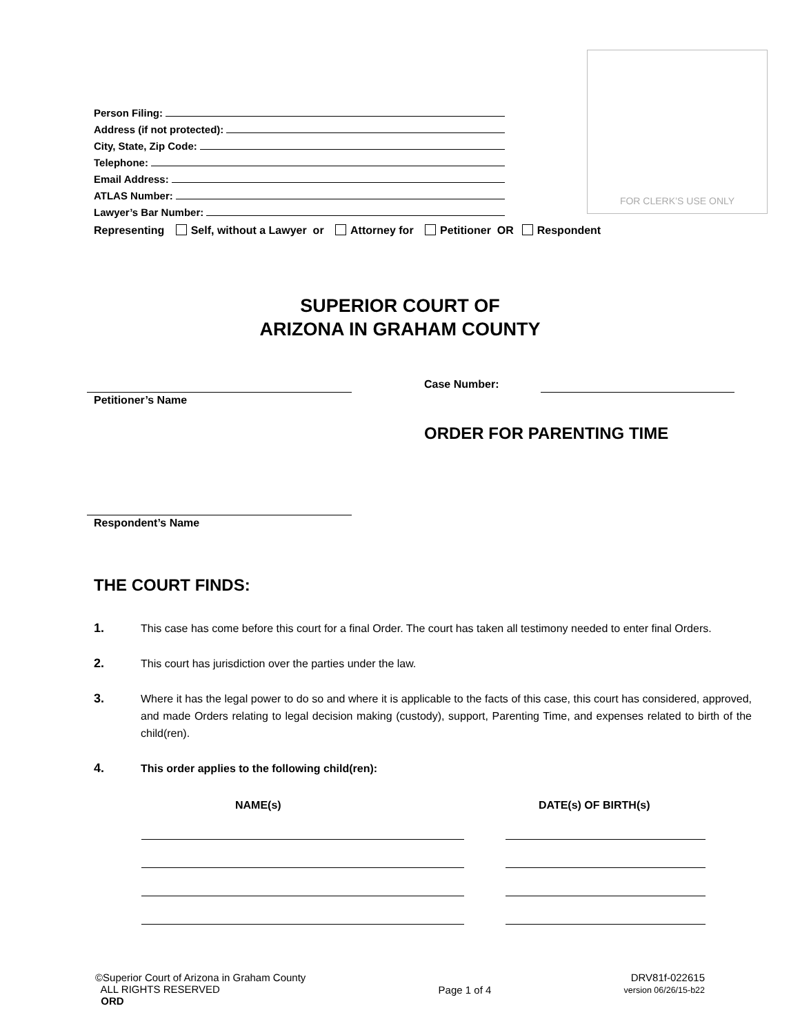Person Filing:
Address (if not protected):
City, State, Zip Code:
Telephone:
Email Address:
ATLAS Number:
Lawyer’s Bar Number:
FOR CLERK’S USE ONLY
Representing Self, without a Lawyer or Attorney for Petitioner OR Respondent
SUPERIOR COURT OF
ARIZONA IN GRAHAM COUNTY
Petitioner’s Name
Case Number:
ORDER FOR PARENTING TIME
Respondent’s Name
THE COURT FINDS:
1. This case has come before this court for a final Order. The court has taken all testimony needed to enter final Orders.
2. This court has jurisdiction over the parties under the law.
3. Where it has the legal power to do so and where it is applicable to the facts of this case, this court has considered, approved, and made Orders relating to legal decision making (custody), support, Parenting Time, and expenses related to birth of the child(ren).
4. This order applies to the following child(ren):
NAME(s) DATE(s) OF BIRTH(s)
©Superior Court of Arizona in Graham County
ALL RIGHTS RESERVED
ORD
Page 1 of 4
DRV81f-022615
version 06/26/15-b22